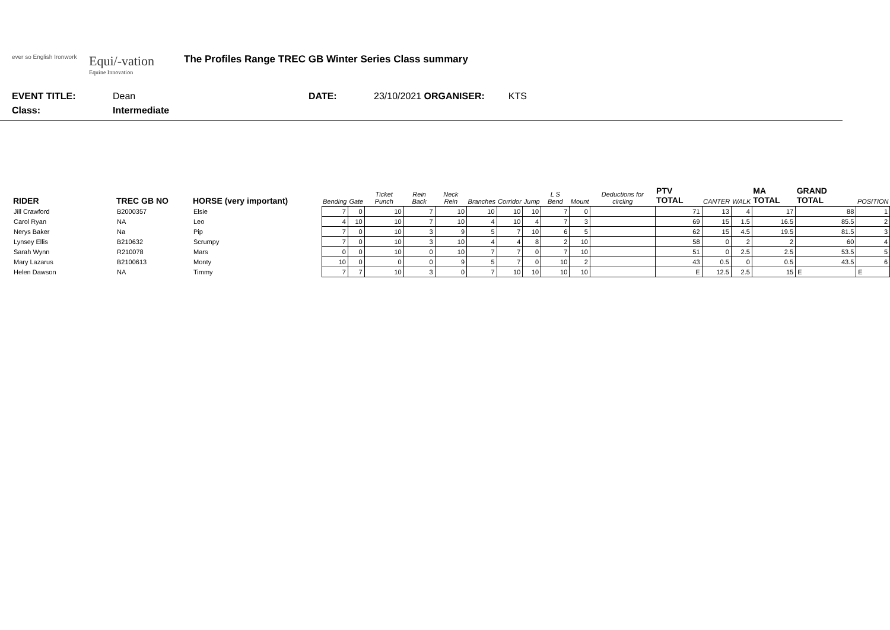ever so English Ironwork
Equi/-vation
Equine Innovation
The Profiles Range TREC GB Winter Series Class summary
EVENT TITLE: Dean DATE: 23/10/2021 ORGANISER: KTS
Class: Intermediate
| RIDER | TREC GB NO | HORSE (very important) | Bending | Gate | Ticket Punch | Rein Back | Neck Rein | Branches | Corridor | Jump | L S Bend | Mount | Deductions for circling | PTV TOTAL | CANTER | WALK | MA TOTAL | GRAND TOTAL | POSITION |
| --- | --- | --- | --- | --- | --- | --- | --- | --- | --- | --- | --- | --- | --- | --- | --- | --- | --- | --- | --- |
| Jill Crawford | B2000357 | Elsie | 7 | 0 | 10 | 7 | 10 | 10 | 10 | 10 | 7 | 0 | | 71 | 13 | 4 | 17 | 88 | 1 |
| Carol Ryan | NA | Leo | 4 | 10 | 10 | 7 | 10 | 4 | 10 | 4 | 7 | 3 | | 69 | 15 | 1.5 | 16.5 | 85.5 | 2 |
| Nerys Baker | Na | Pip | 7 | 0 | 10 | 3 | 9 | 5 | 7 | 10 | 6 | 5 | | 62 | 15 | 4.5 | 19.5 | 81.5 | 3 |
| Lynsey Ellis | B210632 | Scrumpy | 7 | 0 | 10 | 3 | 10 | 4 | 4 | 8 | 2 | 10 | | 58 | 0 | 2 | 2 | 60 | 4 |
| Sarah Wynn | R210078 | Mars | 0 | 0 | 10 | 0 | 10 | 7 | 7 | 0 | 7 | 10 | | 51 | 0 | 2.5 | 2.5 | 53.5 | 5 |
| Mary Lazarus | B2100613 | Monty | 10 | 0 | 0 | 0 | 9 | 5 | 7 | 0 | 10 | 2 | | 43 | 0.5 | 0 | 0.5 | 43.5 | 6 |
| Helen Dawson | NA | Timmy | 7 | 7 | 10 | 3 | 0 | 7 | 10 | 10 | 10 | 10 | | E | 12.5 | 2.5 | 15 | E | E |